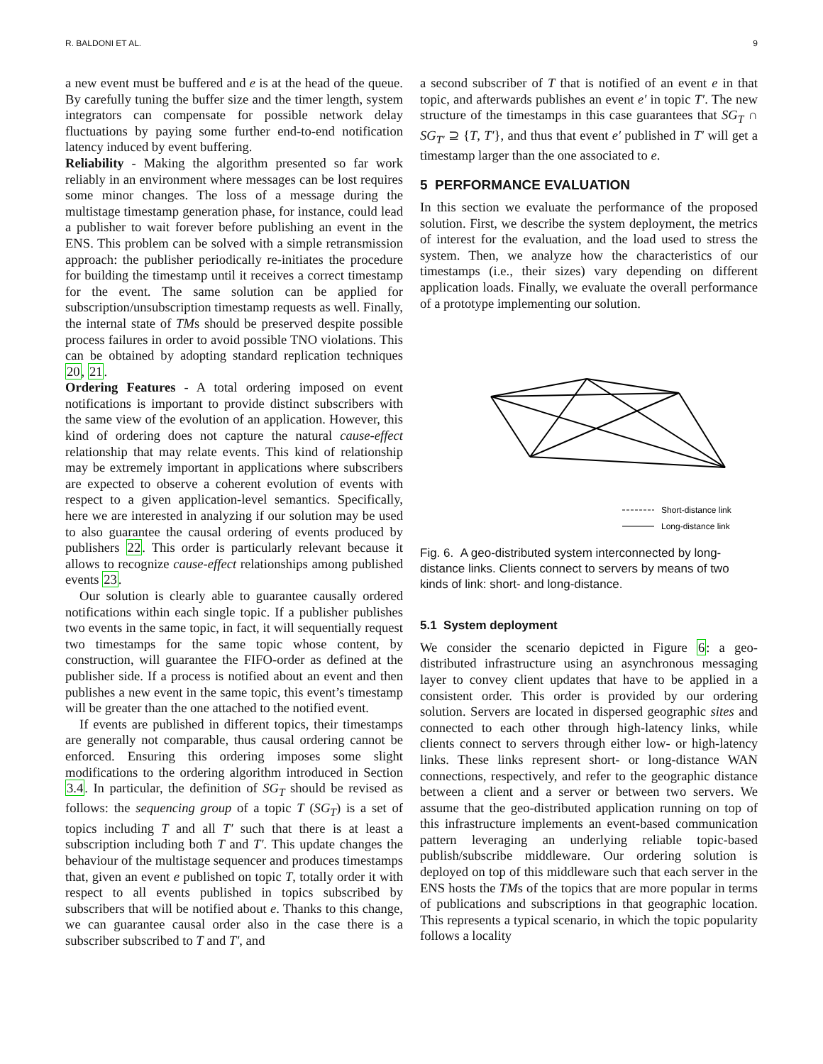R. BALDONI ET AL. 9
a new event must be buffered and e is at the head of the queue. By carefully tuning the buffer size and the timer length, system integrators can compensate for possible network delay fluctuations by paying some further end-to-end notification latency induced by event buffering.
Reliability - Making the algorithm presented so far work reliably in an environment where messages can be lost requires some minor changes. The loss of a message during the multistage timestamp generation phase, for instance, could lead a publisher to wait forever before publishing an event in the ENS. This problem can be solved with a simple retransmission approach: the publisher periodically re-initiates the procedure for building the timestamp until it receives a correct timestamp for the event. The same solution can be applied for subscription/unsubscription timestamp requests as well. Finally, the internal state of TMs should be preserved despite possible process failures in order to avoid possible TNO violations. This can be obtained by adopting standard replication techniques 20, 21.
Ordering Features - A total ordering imposed on event notifications is important to provide distinct subscribers with the same view of the evolution of an application. However, this kind of ordering does not capture the natural cause-effect relationship that may relate events. This kind of relationship may be extremely important in applications where subscribers are expected to observe a coherent evolution of events with respect to a given application-level semantics. Specifically, here we are interested in analyzing if our solution may be used to also guarantee the causal ordering of events produced by publishers 22. This order is particularly relevant because it allows to recognize cause-effect relationships among published events 23.
Our solution is clearly able to guarantee causally ordered notifications within each single topic. If a publisher publishes two events in the same topic, in fact, it will sequentially request two timestamps for the same topic whose content, by construction, will guarantee the FIFO-order as defined at the publisher side. If a process is notified about an event and then publishes a new event in the same topic, this event’s timestamp will be greater than the one attached to the notified event.
If events are published in different topics, their timestamps are generally not comparable, thus causal ordering cannot be enforced. Ensuring this ordering imposes some slight modifications to the ordering algorithm introduced in Section 3.4. In particular, the definition of SG<sub>T</sub> should be revised as follows: the sequencing group of a topic T (SG<sub>T</sub>) is a set of topics including T and all T′ such that there is at least a subscription including both T and T′. This update changes the behaviour of the multistage sequencer and produces timestamps that, given an event e published on topic T, totally order it with respect to all events published in topics subscribed by subscribers that will be notified about e. Thanks to this change, we can guarantee causal order also in the case there is a subscriber subscribed to T and T′, and
a second subscriber of T that is notified of an event e in that topic, and afterwards publishes an event e′ in topic T′. The new structure of the timestamps in this case guarantees that SG<sub>T</sub> ∩ SG<sub>T′</sub> ⊇ {T, T′}, and thus that event e′ published in T′ will get a timestamp larger than the one associated to e.
5 PERFORMANCE EVALUATION
In this section we evaluate the performance of the proposed solution. First, we describe the system deployment, the metrics of interest for the evaluation, and the load used to stress the system. Then, we analyze how the characteristics of our timestamps (i.e., their sizes) vary depending on different application loads. Finally, we evaluate the overall performance of a prototype implementing our solution.
Short-distance link
Long-distance link
Fig. 6. A geo-distributed system interconnected by long-distance links. Clients connect to servers by means of two kinds of link: short- and long-distance.
5.1 System deployment
We consider the scenario depicted in Figure 6: a geo-distributed infrastructure using an asynchronous messaging layer to convey client updates that have to be applied in a consistent order. This order is provided by our ordering solution. Servers are located in dispersed geographic sites and connected to each other through high-latency links, while clients connect to servers through either low- or high-latency links. These links represent short- or long-distance WAN connections, respectively, and refer to the geographic distance between a client and a server or between two servers. We assume that the geo-distributed application running on top of this infrastructure implements an event-based communication pattern leveraging an underlying reliable topic-based publish/subscribe middleware. Our ordering solution is deployed on top of this middleware such that each server in the ENS hosts the TMs of the topics that are more popular in terms of publications and subscriptions in that geographic location. This represents a typical scenario, in which the topic popularity follows a locality